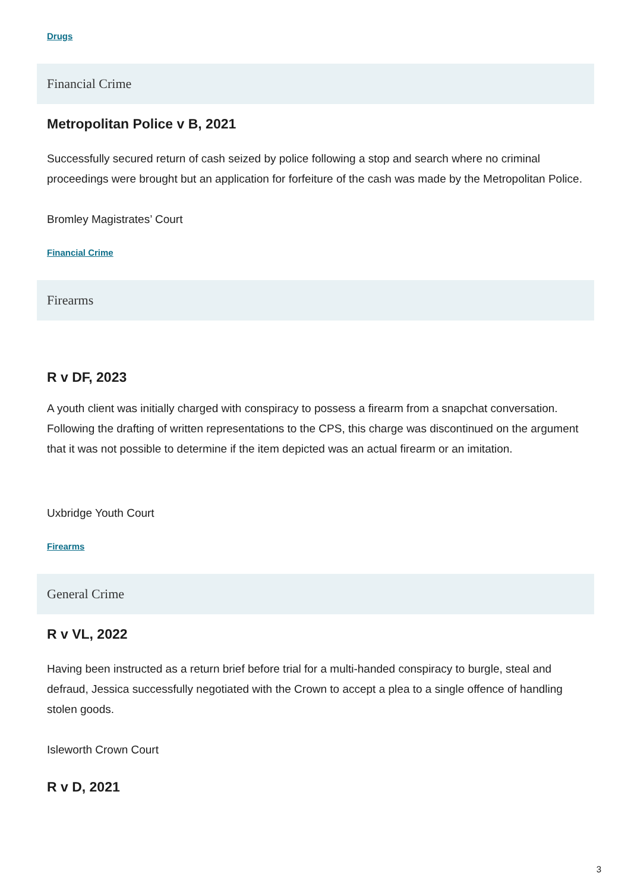Drugs
Financial Crime
Metropolitan Police v B, 2021
Successfully secured return of cash seized by police following a stop and search where no criminal proceedings were brought but an application for forfeiture of the cash was made by the Metropolitan Police.
Bromley Magistrates’ Court
Financial Crime
Firearms
R v DF, 2023
A youth client was initially charged with conspiracy to possess a firearm from a snapchat conversation. Following the drafting of written representations to the CPS, this charge was discontinued on the argument that it was not possible to determine if the item depicted was an actual firearm or an imitation.
Uxbridge Youth Court
Firearms
General Crime
R v VL, 2022
Having been instructed as a return brief before trial for a multi-handed conspiracy to burgle, steal and defraud, Jessica successfully negotiated with the Crown to accept a plea to a single offence of handling stolen goods.
Isleworth Crown Court
R v D, 2021
3